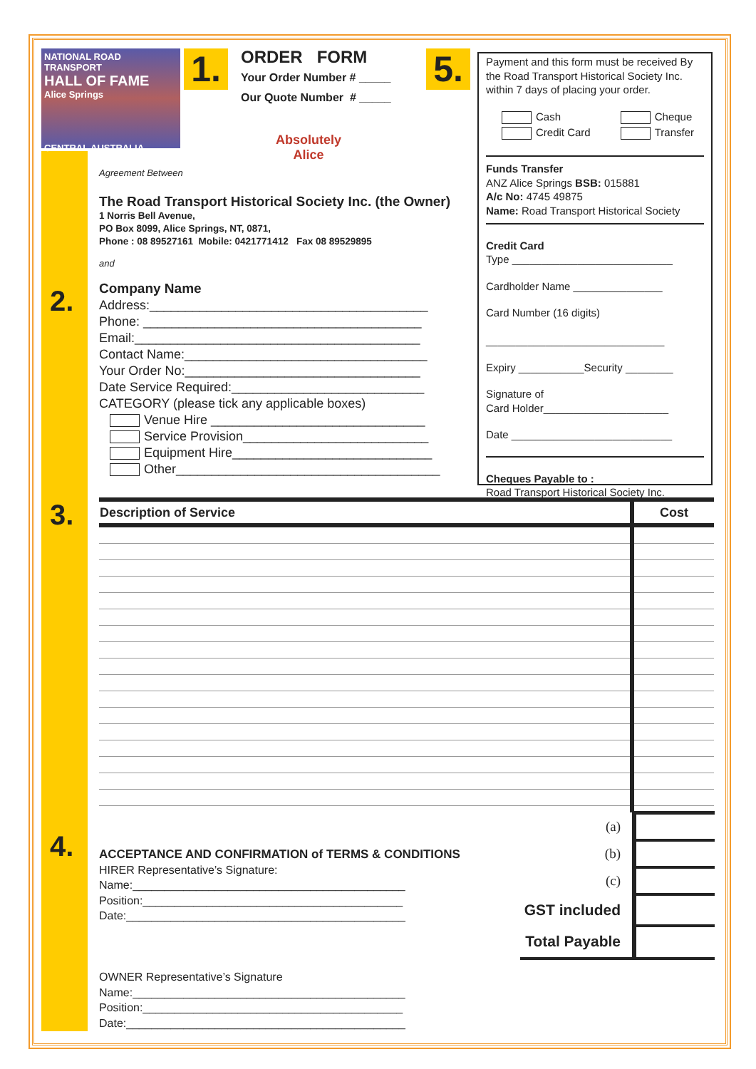NATIONAL ROAD TRANSPORT
HALL OF FAME
Alice Springs
CENTRAL AUSTRALIA
1.
ORDER FORM
Your Order Number # _____
Our Quote Number # _____
Absolutely
Alice
5.
Payment and this form must be received By the Road Transport Historical Society Inc. within 7 days of placing your order.
| Cash | Cheque |
| Credit Card | Transfer |
Funds Transfer
ANZ Alice Springs BSB: 015881
A/c No: 4745 49875
Name: Road Transport Historical Society
Credit Card
Type ___________________________
Cardholder Name _______________
Card Number (16 digits)
______________________________
Expiry ___________Security ________
Signature of
Card Holder_____________________
Date ___________________________
Cheques Payable to :
Road Transport Historical Society Inc.
Agreement Between
The Road Transport Historical Society Inc. (the Owner)
1 Norris Bell Avenue,
PO Box 8099, Alice Springs, NT, 0871,
Phone : 08 89527161 Mobile: 0421771412 Fax 08 89529895
and
Company Name
Address:_______________________________________
Phone: _______________________________________
Email:________________________________________
Contact Name:__________________________________
Your Order No:_________________________________
Date Service Required:___________________________
CATEGORY (please tick any applicable boxes)
Venue Hire ______________________________
Service Provision__________________________
Equipment Hire____________________________
Other_____________________________________
2.
3.
4.
| Description of Service | Cost |
| --- | --- |
| (a) | |
| (b) | |
| (c) | |
| GST included | |
| Total Payable | |
ACCEPTANCE AND CONFIRMATION of TERMS & CONDITIONS
HIRER Representative’s Signature:
Name:___________________________________________
Position:_________________________________________
Date:____________________________________________
OWNER Representative’s Signature
Name:___________________________________________
Position:_________________________________________
Date:____________________________________________